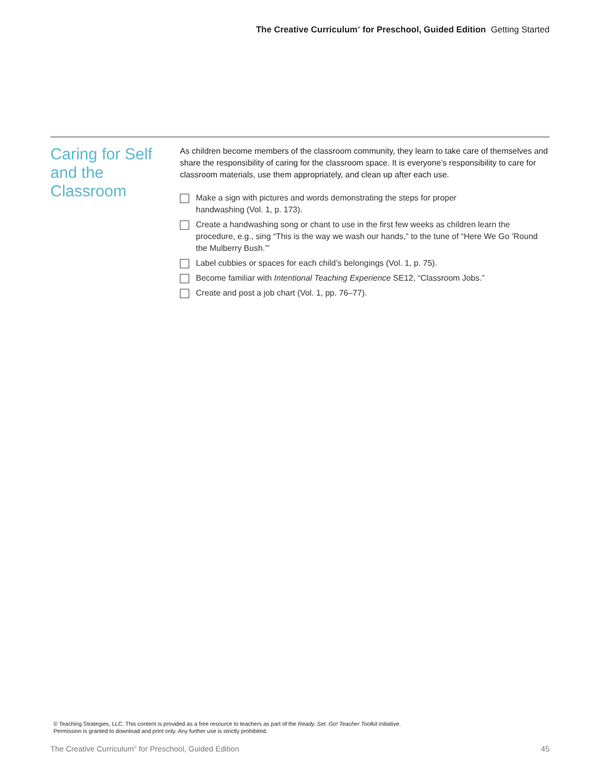The Creative Curriculum<sup>®</sup> for Preschool, Guided Edition Getting Started
Caring for Self and the Classroom
As children become members of the classroom community, they learn to take care of themselves and share the responsibility of caring for the classroom space. It is everyone’s responsibility to care for classroom materials, use them appropriately, and clean up after each use.
Make a sign with pictures and words demonstrating the steps for proper
handwashing (Vol. 1, p. 173).
Create a handwashing song or chant to use in the first few weeks as children learn the procedure, e.g., sing “This is the way we wash our hands,” to the tune of “Here We Go ’Round the Mulberry Bush.’”
Label cubbies or spaces for each child’s belongings (Vol. 1, p. 75).
Become familiar with Intentional Teaching Experience SE12, “Classroom Jobs.”
Create and post a job chart (Vol. 1, pp. 76–77).
© Teaching Strategies, LLC. This content is provided as a free resource to teachers as part of the Ready. Set. Go! Teacher Toolkit initiative.
Permission is granted to download and print only. Any further use is strictly prohibited.
The Creative Curriculum<sup>®</sup> for Preschool, Guided Edition 45